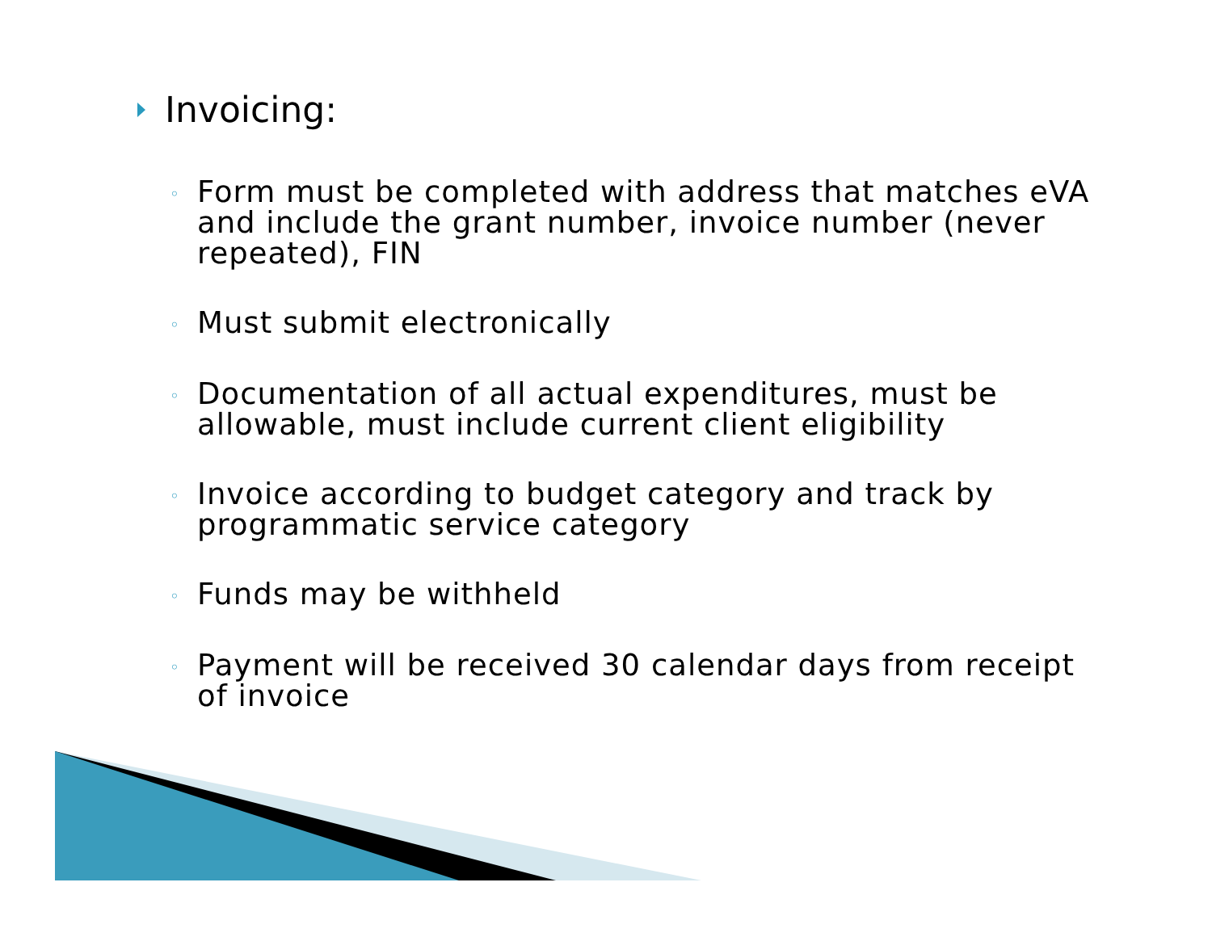Invoicing:
◦ Form must be completed with address that matches eVA and include the grant number, invoice number (never repeated), FIN
◦ Must submit electronically
◦ Documentation of all actual expenditures, must be allowable, must include current client eligibility
◦ Invoice according to budget category and track by programmatic service category
◦ Funds may be withheld
◦ Payment will be received 30 calendar days from receipt of invoice